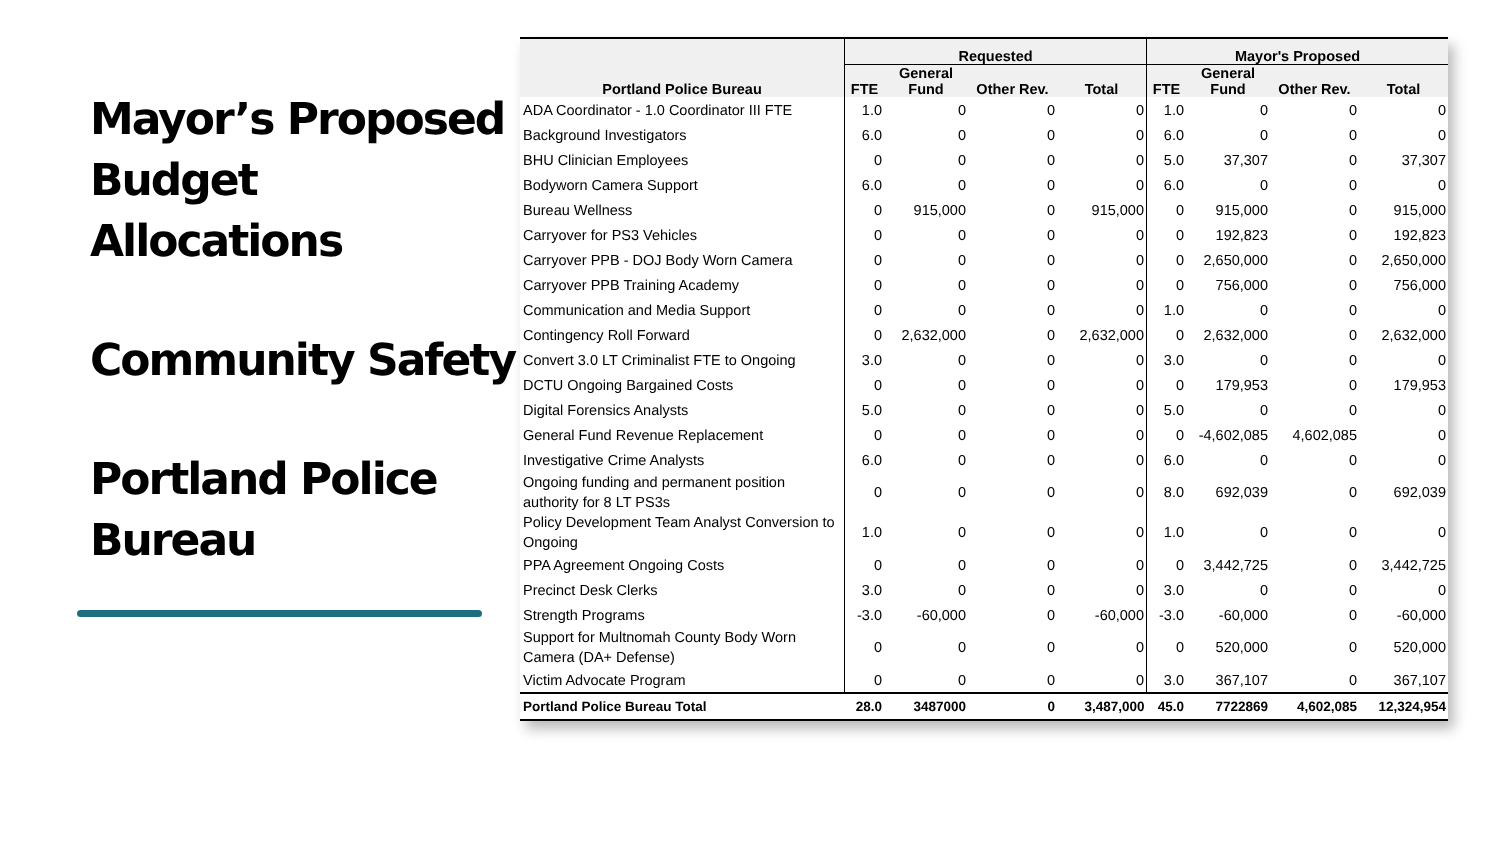Mayor’s Proposed Budget Allocations
Community Safety
Portland Police Bureau
| Portland Police Bureau | Requested | | | | Mayor's Proposed | | | |
| --- | --- | --- | --- | --- | --- | --- | --- | --- |
| | FTE | General Fund | Other Rev. | Total | FTE | General Fund | Other Rev. | Total |
| ADA Coordinator - 1.0 Coordinator III FTE | 1.0 | 0 | 0 | 0 | 1.0 | 0 | 0 | 0 |
| Background Investigators | 6.0 | 0 | 0 | 0 | 6.0 | 0 | 0 | 0 |
| BHU Clinician Employees | 0 | 0 | 0 | 0 | 5.0 | 37,307 | 0 | 37,307 |
| Bodyworn Camera Support | 6.0 | 0 | 0 | 0 | 6.0 | 0 | 0 | 0 |
| Bureau Wellness | 0 | 915,000 | 0 | 915,000 | 0 | 915,000 | 0 | 915,000 |
| Carryover for PS3 Vehicles | 0 | 0 | 0 | 0 | 0 | 192,823 | 0 | 192,823 |
| Carryover PPB - DOJ Body Worn Camera | 0 | 0 | 0 | 0 | 0 | 2,650,000 | 0 | 2,650,000 |
| Carryover PPB Training Academy | 0 | 0 | 0 | 0 | 0 | 756,000 | 0 | 756,000 |
| Communication and Media Support | 0 | 0 | 0 | 0 | 1.0 | 0 | 0 | 0 |
| Contingency Roll Forward | 0 | 2,632,000 | 0 | 2,632,000 | 0 | 2,632,000 | 0 | 2,632,000 |
| Convert 3.0 LT Criminalist FTE to Ongoing | 3.0 | 0 | 0 | 0 | 3.0 | 0 | 0 | 0 |
| DCTU Ongoing Bargained Costs | 0 | 0 | 0 | 0 | 0 | 179,953 | 0 | 179,953 |
| Digital Forensics Analysts | 5.0 | 0 | 0 | 0 | 5.0 | 0 | 0 | 0 |
| General Fund Revenue Replacement | 0 | 0 | 0 | 0 | 0 | -4,602,085 | 4,602,085 | 0 |
| Investigative Crime Analysts | 6.0 | 0 | 0 | 0 | 6.0 | 0 | 0 | 0 |
| Ongoing funding and permanent position authority for 8 LT PS3s | 0 | 0 | 0 | 0 | 8.0 | 692,039 | 0 | 692,039 |
| Policy Development Team Analyst Conversion to Ongoing | 1.0 | 0 | 0 | 0 | 1.0 | 0 | 0 | 0 |
| PPA Agreement Ongoing Costs | 0 | 0 | 0 | 0 | 0 | 3,442,725 | 0 | 3,442,725 |
| Precinct Desk Clerks | 3.0 | 0 | 0 | 0 | 3.0 | 0 | 0 | 0 |
| Strength Programs | -3.0 | -60,000 | 0 | -60,000 | -3.0 | -60,000 | 0 | -60,000 |
| Support for Multnomah County Body Worn Camera (DA+ Defense) | 0 | 0 | 0 | 0 | 0 | 520,000 | 0 | 520,000 |
| Victim Advocate Program | 0 | 0 | 0 | 0 | 3.0 | 367,107 | 0 | 367,107 |
| Portland Police Bureau Total | 28.0 | 3487000 | 0 | 3,487,000 | 45.0 | 7722869 | 4,602,085 | 12,324,954 |